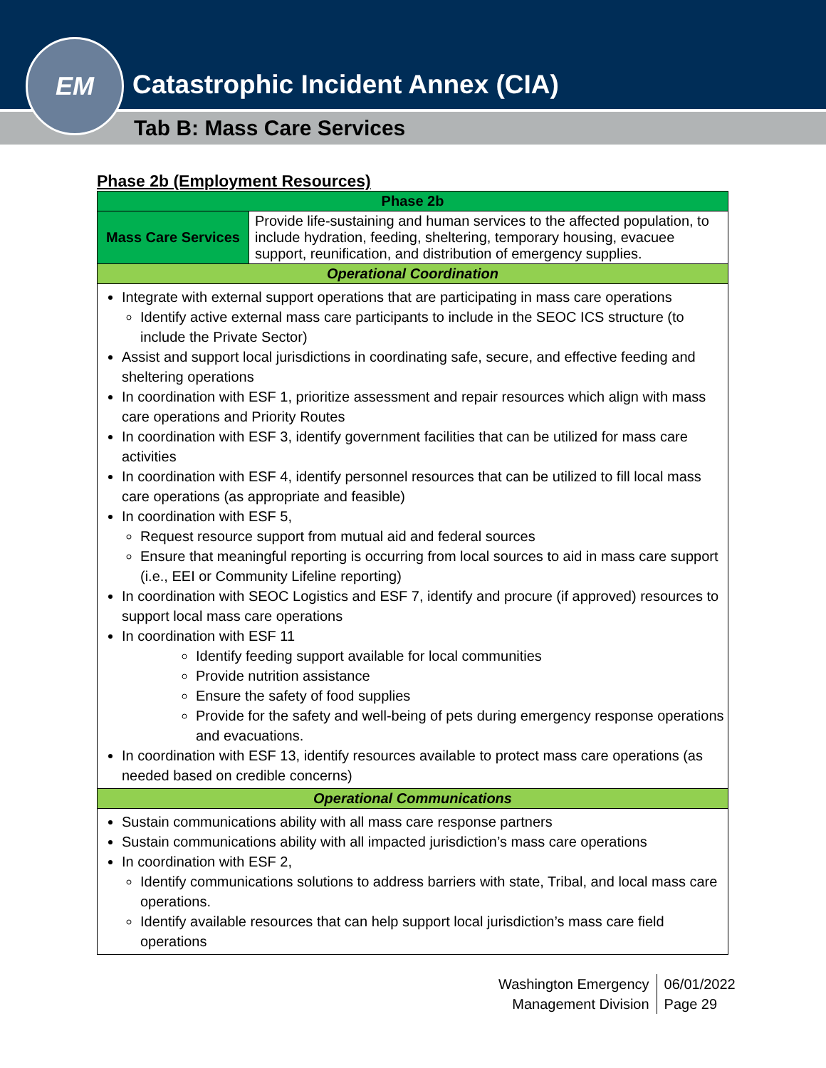Catastrophic Incident Annex (CIA)
Tab B: Mass Care Services
EM
Phase 2b (Employment Resources)
| Phase 2b | |
| --- | --- |
| Mass Care Services | Provide life-sustaining and human services to the affected population, to include hydration, feeding, sheltering, temporary housing, evacuee support, reunification, and distribution of emergency supplies. |
| Operational Coordination | |
| Integrate with external support operations that are participating in mass care operations Identify active external mass care participants to include in the SEOC ICS structure (to include the Private Sector) Assist and support local jurisdictions in coordinating safe, secure, and effective feeding and sheltering operations In coordination with ESF 1, prioritize assessment and repair resources which align with mass care operations and Priority Routes In coordination with ESF 3, identify government facilities that can be utilized for mass care activities In coordination with ESF 4, identify personnel resources that can be utilized to fill local mass care operations (as appropriate and feasible) In coordination with ESF 5, Request resource support from mutual aid and federal sources Ensure that meaningful reporting is occurring from local sources to aid in mass care support (i.e., EEI or Community Lifeline reporting) In coordination with SEOC Logistics and ESF 7, identify and procure (if approved) resources to support local mass care operations In coordination with ESF 11 Identify feeding support available for local communities Provide nutrition assistance Ensure the safety of food supplies Provide for the safety and well-being of pets during emergency response operations and evacuations. In coordination with ESF 13, identify resources available to protect mass care operations (as needed based on credible concerns) | |
| Operational Communications | |
| Sustain communications ability with all mass care response partners Sustain communications ability with all impacted jurisdiction’s mass care operations In coordination with ESF 2, Identify communications solutions to address barriers with state, Tribal, and local mass care operations. Identify available resources that can help support local jurisdiction’s mass care field operations | |
Washington Emergency
Management Division
06/01/2022
Page 29